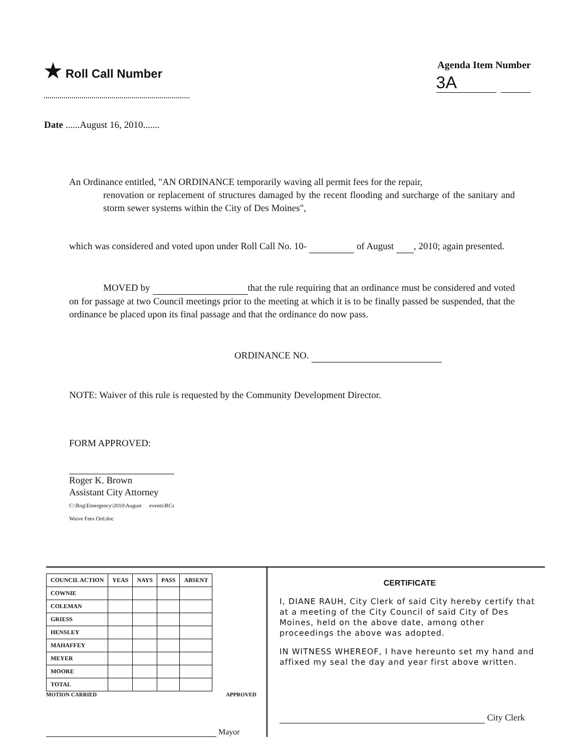★ Roll Call Number
Agenda Item Number
3A
Date ......August 16, 2010.......
An Ordinance entitled, "AN ORDINANCE temporarily waving all permit fees for the repair,
renovation or replacement of structures damaged by the recent flooding and surcharge of the sanitary and storm sewer systems within the City of Des Moines",
which was considered and voted upon under Roll Call No. 10- of August , 2010; again presented.
MOVED by that the rule requiring that an ordinance must be considered and voted on for passage at two Council meetings prior to the meeting at which it is to be finally passed be suspended, that the ordinance be placed upon its final passage and that the ordinance do now pass.
ORDINANCE NO.
NOTE: Waiver of this rule is requested by the Community Development Director.
FORM APPROVED:
Roger K. Brown
Assistant City Attorney
C:\Rog\Emergency\2010\August events\RCs Waive Fees Ord.doc
| COUNCIL ACTION | YEAS | NAYS | PASS | ABSENT |
| --- | --- | --- | --- | --- |
| COWNIE | | | | |
| COLEMAN | | | | |
| GRIESS | | | | |
| HENSLEY | | | | |
| MAHAFFEY | | | | |
| MEYER | | | | |
| MOORE | | | | |
| TOTAL | | | | |
MOTION CARRIED APPROVED
Mayor
CERTIFICATE
I, DIANE RAUH, City Clerk of said City hereby certify that at a meeting of the City Council of said City of Des Moines, held on the above date, among other proceedings the above was adopted.
IN WITNESS WHEREOF, I have hereunto set my hand and affixed my seal the day and year first above written.
City Clerk